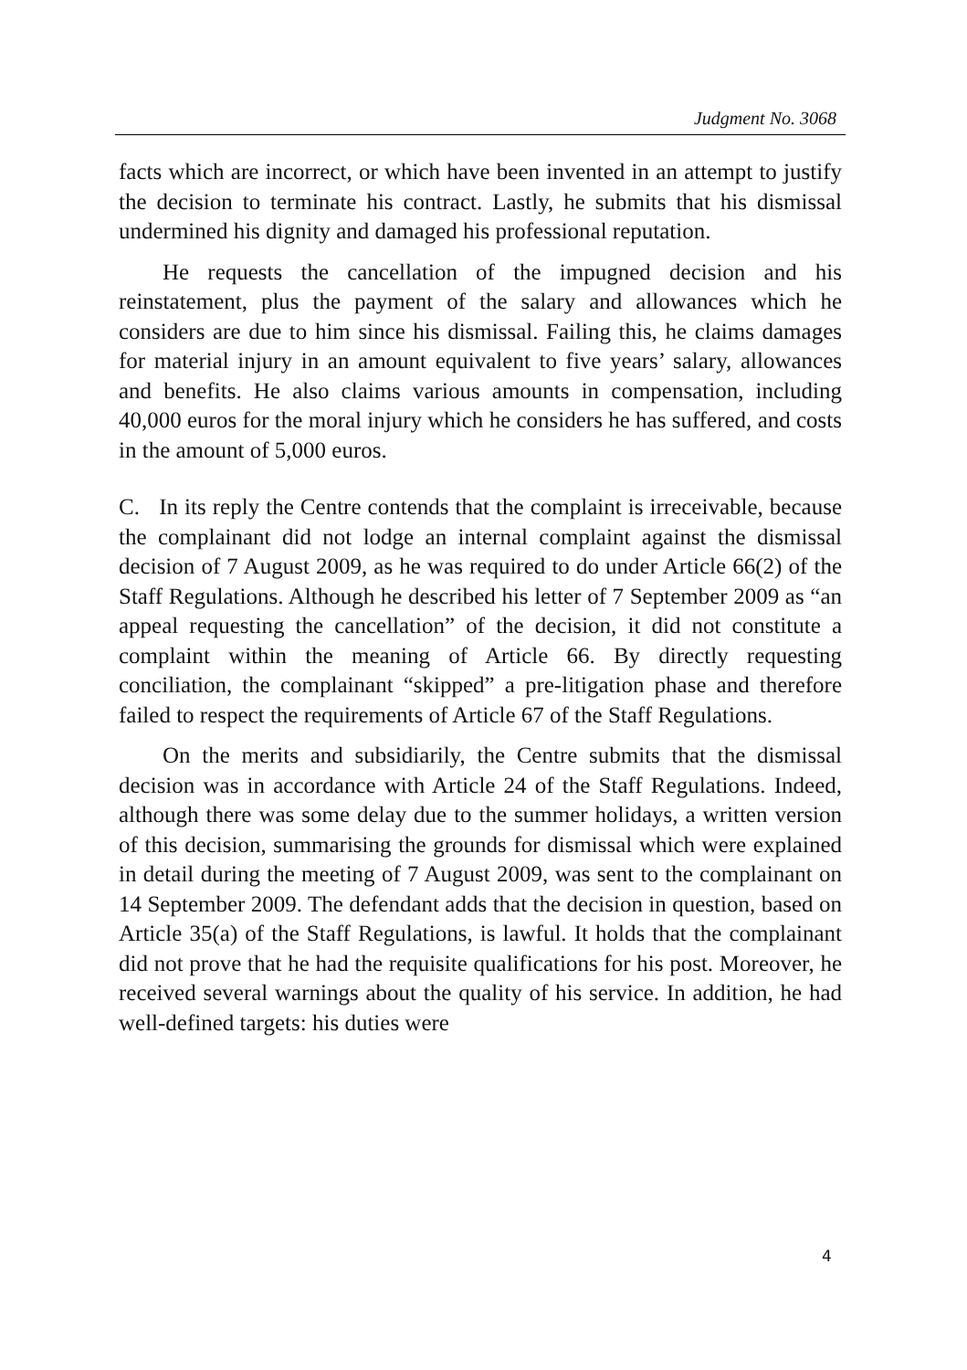Judgment No. 3068
facts which are incorrect, or which have been invented in an attempt to justify the decision to terminate his contract. Lastly, he submits that his dismissal undermined his dignity and damaged his professional reputation.
He requests the cancellation of the impugned decision and his reinstatement, plus the payment of the salary and allowances which he considers are due to him since his dismissal. Failing this, he claims damages for material injury in an amount equivalent to five years’ salary, allowances and benefits. He also claims various amounts in compensation, including 40,000 euros for the moral injury which he considers he has suffered, and costs in the amount of 5,000 euros.
C. In its reply the Centre contends that the complaint is irreceivable, because the complainant did not lodge an internal complaint against the dismissal decision of 7 August 2009, as he was required to do under Article 66(2) of the Staff Regulations. Although he described his letter of 7 September 2009 as “an appeal requesting the cancellation” of the decision, it did not constitute a complaint within the meaning of Article 66. By directly requesting conciliation, the complainant “skipped” a pre-litigation phase and therefore failed to respect the requirements of Article 67 of the Staff Regulations.
On the merits and subsidiarily, the Centre submits that the dismissal decision was in accordance with Article 24 of the Staff Regulations. Indeed, although there was some delay due to the summer holidays, a written version of this decision, summarising the grounds for dismissal which were explained in detail during the meeting of 7 August 2009, was sent to the complainant on 14 September 2009. The defendant adds that the decision in question, based on Article 35(a) of the Staff Regulations, is lawful. It holds that the complainant did not prove that he had the requisite qualifications for his post. Moreover, he received several warnings about the quality of his service. In addition, he had well-defined targets: his duties were
4